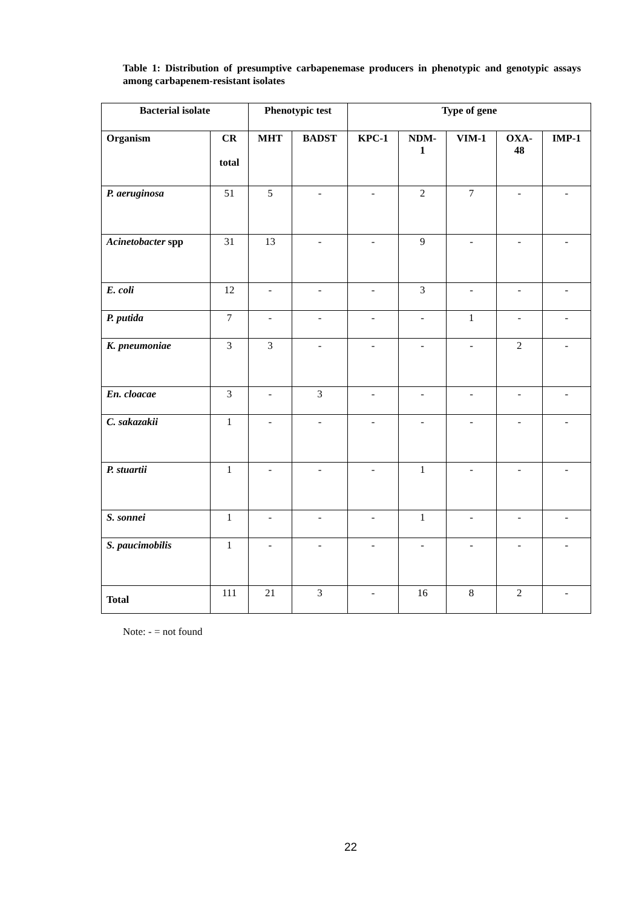Table 1: Distribution of presumptive carbapenemase producers in phenotypic and genotypic assays among carbapenem-resistant isolates
| Bacterial isolate | | Phenotypic test | | Type of gene | | | | |
| --- | --- | --- | --- | --- | --- | --- | --- | --- |
| Organism | CR total | MHT | BADST | KPC-1 | NDM- 1 | VIM-1 | OXA- 48 | IMP-1 |
| P. aeruginosa | 51 | 5 | - | - | 2 | 7 | - | - |
| Acinetobacter spp | 31 | 13 | - | - | 9 | - | - | - |
| E. coli | 12 | - | - | - | 3 | - | - | - |
| P. putida | 7 | - | - | - | - | 1 | - | - |
| K. pneumoniae | 3 | 3 | - | - | - | - | 2 | - |
| En. cloacae | 3 | - | 3 | - | - | - | - | - |
| C. sakazakii | 1 | - | - | - | - | - | - | - |
| P. stuartii | 1 | - | - | - | 1 | - | - | - |
| S. sonnei | 1 | - | - | - | 1 | - | - | - |
| S. paucimobilis | 1 | - | - | - | - | - | - | - |
| Total | 111 | 21 | 3 | - | 16 | 8 | 2 | - |
Note: - = not found
22